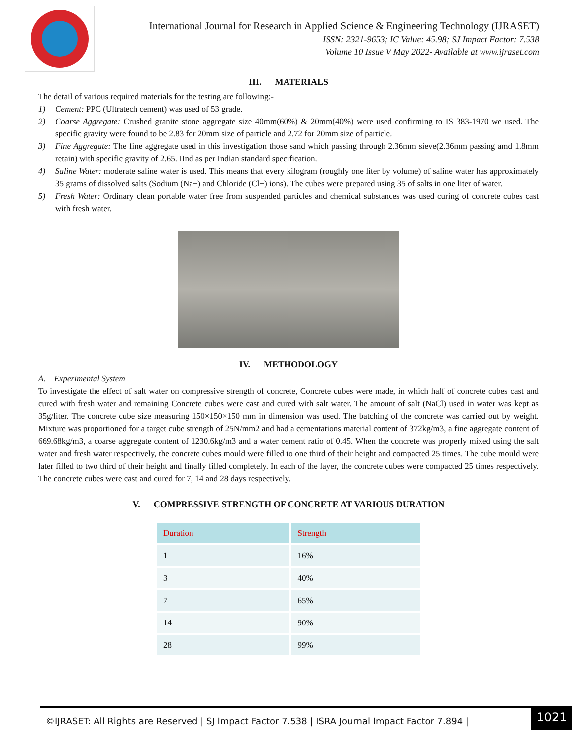International Journal for Research in Applied Science & Engineering Technology (IJRASET)
ISSN: 2321-9653; IC Value: 45.98; SJ Impact Factor: 7.538
Volume 10 Issue V May 2022- Available at www.ijraset.com
III. MATERIALS
The detail of various required materials for the testing are following:-
1) Cement: PPC (Ultratech cement) was used of 53 grade.
2) Coarse Aggregate: Crushed granite stone aggregate size 40mm(60%) & 20mm(40%) were used confirming to IS 383-1970 we used. The specific gravity were found to be 2.83 for 20mm size of particle and 2.72 for 20mm size of particle.
3) Fine Aggregate: The fine aggregate used in this investigation those sand which passing through 2.36mm sieve(2.36mm passing amd 1.8mm retain) with specific gravity of 2.65. IInd as per Indian standard specification.
4) Saline Water: moderate saline water is used. This means that every kilogram (roughly one liter by volume) of saline water has approximately 35 grams of dissolved salts (Sodium (Na+) and Chloride (Cl−) ions). The cubes were prepared using 35 of salts in one liter of water.
5) Fresh Water: Ordinary clean portable water free from suspended particles and chemical substances was used curing of concrete cubes cast with fresh water.
IV. METHODOLOGY
A. Experimental System
To investigate the effect of salt water on compressive strength of concrete, Concrete cubes were made, in which half of concrete cubes cast and cured with fresh water and remaining Concrete cubes were cast and cured with salt water. The amount of salt (NaCl) used in water was kept as 35g/liter. The concrete cube size measuring 150×150×150 mm in dimension was used. The batching of the concrete was carried out by weight. Mixture was proportioned for a target cube strength of 25N/mm2 and had a cementations material content of 372kg/m3, a fine aggregate content of 669.68kg/m3, a coarse aggregate content of 1230.6kg/m3 and a water cement ratio of 0.45. When the concrete was properly mixed using the salt water and fresh water respectively, the concrete cubes mould were filled to one third of their height and compacted 25 times. The cube mould were later filled to two third of their height and finally filled completely. In each of the layer, the concrete cubes were compacted 25 times respectively. The concrete cubes were cast and cured for 7, 14 and 28 days respectively.
V. COMPRESSIVE STRENGTH OF CONCRETE AT VARIOUS DURATION
| Duration | Strength |
| --- | --- |
| 1 | 16% |
| 3 | 40% |
| 7 | 65% |
| 14 | 90% |
| 28 | 99% |
©IJRASET: All Rights are Reserved | SJ Impact Factor 7.538 | ISRA Journal Impact Factor 7.894 |
1021